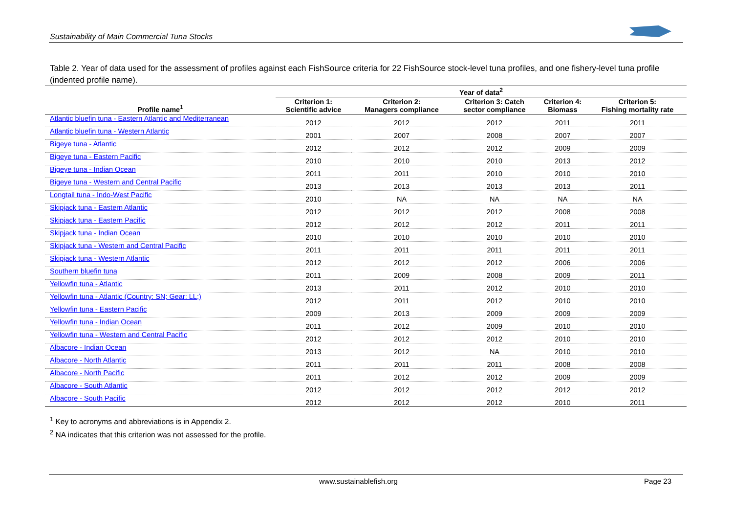Sustainability of Main Commercial Tuna Stocks
Table 2. Year of data used for the assessment of profiles against each FishSource criteria for 22 FishSource stock-level tuna profiles, and one fishery-level tuna profile (indented profile name).
| | Year of data<sup>2</sup> | | | | |
| --- | --- | --- | --- | --- | --- |
| Profile name<sup>1</sup> | Criterion 1: Scientific advice | Criterion 2: Managers compliance | Criterion 3: Catch sector compliance | Criterion 4: Biomass | Criterion 5: Fishing mortality rate |
| Atlantic bluefin tuna - Eastern Atlantic and Mediterranean | 2012 | 2012 | 2012 | 2011 | 2011 |
| Atlantic bluefin tuna - Western Atlantic | 2001 | 2007 | 2008 | 2007 | 2007 |
| Bigeye tuna - Atlantic | 2012 | 2012 | 2012 | 2009 | 2009 |
| Bigeye tuna - Eastern Pacific | 2010 | 2010 | 2010 | 2013 | 2012 |
| Bigeye tuna - Indian Ocean | 2011 | 2011 | 2010 | 2010 | 2010 |
| Bigeye tuna - Western and Central Pacific | 2013 | 2013 | 2013 | 2013 | 2011 |
| Longtail tuna - Indo-West Pacific | 2010 | NA | NA | NA | NA |
| Skipjack tuna - Eastern Atlantic | 2012 | 2012 | 2012 | 2008 | 2008 |
| Skipjack tuna - Eastern Pacific | 2012 | 2012 | 2012 | 2011 | 2011 |
| Skipjack tuna - Indian Ocean | 2010 | 2010 | 2010 | 2010 | 2010 |
| Skipjack tuna - Western and Central Pacific | 2011 | 2011 | 2011 | 2011 | 2011 |
| Skipjack tuna - Western Atlantic | 2012 | 2012 | 2012 | 2006 | 2006 |
| Southern bluefin tuna | 2011 | 2009 | 2008 | 2009 | 2011 |
| Yellowfin tuna - Atlantic | 2013 | 2011 | 2012 | 2010 | 2010 |
| Yellowfin tuna - Atlantic (Country: SN; Gear: LL;) | 2012 | 2011 | 2012 | 2010 | 2010 |
| Yellowfin tuna - Eastern Pacific | 2009 | 2013 | 2009 | 2009 | 2009 |
| Yellowfin tuna - Indian Ocean | 2011 | 2012 | 2009 | 2010 | 2010 |
| Yellowfin tuna - Western and Central Pacific | 2012 | 2012 | 2012 | 2010 | 2010 |
| Albacore - Indian Ocean | 2013 | 2012 | NA | 2010 | 2010 |
| Albacore - North Atlantic | 2011 | 2011 | 2011 | 2008 | 2008 |
| Albacore - North Pacific | 2011 | 2012 | 2012 | 2009 | 2009 |
| Albacore - South Atlantic | 2012 | 2012 | 2012 | 2012 | 2012 |
| Albacore - South Pacific | 2012 | 2012 | 2012 | 2010 | 2011 |
<sup>1</sup> Key to acronyms and abbreviations is in Appendix 2.
<sup>2</sup> NA indicates that this criterion was not assessed for the profile.
www.sustainablefish.org Page 23